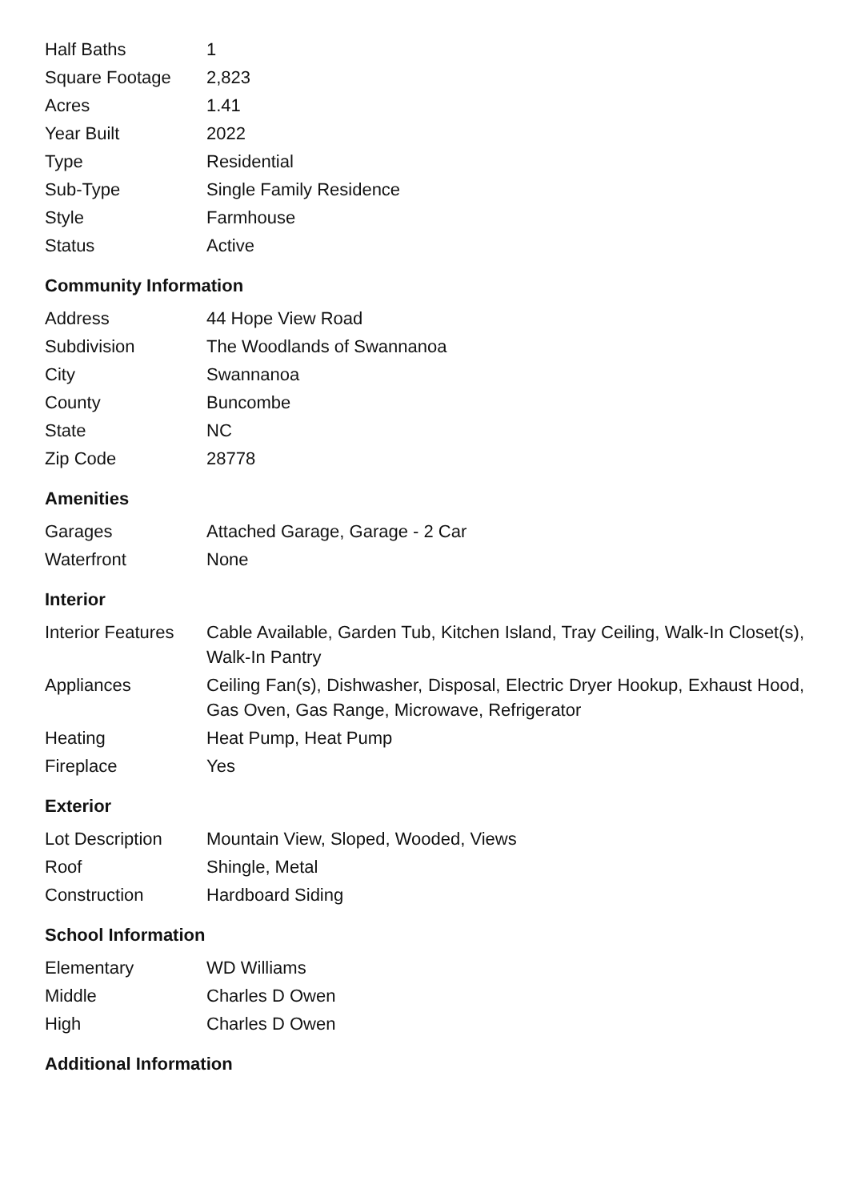| Half Baths | 1 |
| Square Footage | 2,823 |
| Acres | 1.41 |
| Year Built | 2022 |
| Type | Residential |
| Sub-Type | Single Family Residence |
| Style | Farmhouse |
| Status | Active |
Community Information
| Address | 44 Hope View Road |
| Subdivision | The Woodlands of Swannanoa |
| City | Swannanoa |
| County | Buncombe |
| State | NC |
| Zip Code | 28778 |
Amenities
| Garages | Attached Garage, Garage - 2 Car |
| Waterfront | None |
Interior
| Interior Features | Cable Available, Garden Tub, Kitchen Island, Tray Ceiling, Walk-In Closet(s), Walk-In Pantry |
| Appliances | Ceiling Fan(s), Dishwasher, Disposal, Electric Dryer Hookup, Exhaust Hood, Gas Oven, Gas Range, Microwave, Refrigerator |
| Heating | Heat Pump, Heat Pump |
| Fireplace | Yes |
Exterior
| Lot Description | Mountain View, Sloped, Wooded, Views |
| Roof | Shingle, Metal |
| Construction | Hardboard Siding |
School Information
| Elementary | WD Williams |
| Middle | Charles D Owen |
| High | Charles D Owen |
Additional Information